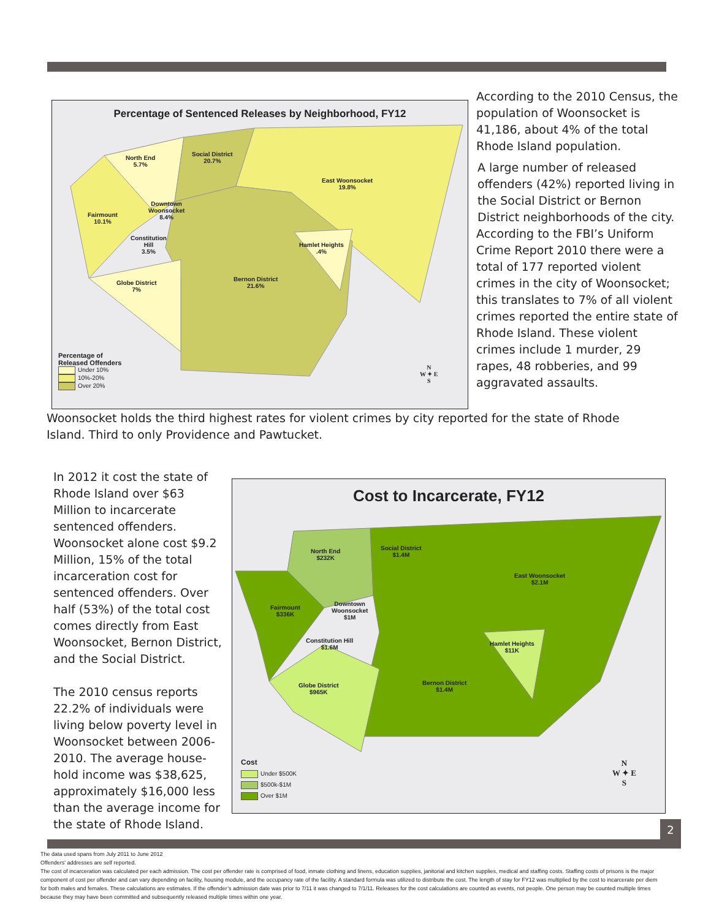Percentage of Sentenced Releases by Neighborhood, FY12
North End
5.7%
Social District
20.7%
East Woonsocket
19.8%
Fairmount
10.1%
Downtown
Woonsocket
8.4%
Constitution
Hill
3.5%
Hamlet Heights
.4%
Bernon District
21.6%
Globe District
7%
Percentage of
Released Offenders
Under 10%
10%-20%
Over 20%
N
W ✦ E
S
According to the 2010 Census, the population of Woonsocket is 41,186, about 4% of the total Rhode Island population.
A large number of released offenders (42%) reported living in the Social District or Bernon District neighborhoods of the city.
According to the FBI’s Uniform Crime Report 2010 there were a total of 177 reported violent crimes in the city of Woonsocket; this translates to 7% of all violent crimes reported the entire state of Rhode Island. These violent crimes include 1 murder, 29 rapes, 48 robberies, and 99 aggravated assaults.
Woonsocket holds the third highest rates for violent crimes by city reported for the state of Rhode Island. Third to only Providence and Pawtucket.
In 2012 it cost the state of Rhode Island over $63 Million to incarcerate sentenced offenders. Woonsocket alone cost $9.2 Million, 15% of the total incarceration cost for sentenced offenders. Over half (53%) of the total cost comes directly from East Woonsocket, Bernon District, and the Social District.
The 2010 census reports 22.2% of individuals were living below poverty level in Woonsocket between 2006-2010. The average house-hold income was $38,625, approximately $16,000 less than the average income for the state of Rhode Island.
Cost to Incarcerate, FY12
North End
$232K
Social District
$1.4M
East Woonsocket
$2.1M
Fairmount
$336K
Downtown
Woonsocket
$1M
Constitution Hill
$1.6M
Hamlet Heights
$11K
Bernon District
$1.4M
Globe District
$965K
Cost
Under $500K
$500k-$1M
Over $1M
N
W ✦ E
S
2
The data used spans from July 2011 to June 2012
Offenders' addresses are self reported.
The cost of incarceration was calculated per each admission. The cost per offender rate is comprised of food, inmate clothing and linens, education supplies, janitorial and kitchen supplies, medical and staffing costs. Staffing costs of prisons is the major component of cost per offender and can vary depending on facility, housing module, and the occupancy rate of the facility. A standard formula was utilized to distribute the cost. The length of stay for FY12 was multiplied by the cost to incarcerate per diem for both males and females. These calculations are estimates. If the offender’s admission date was prior to 7/11 it was changed to 7/1/11. Releases for the cost calculations are counted as events, not people. One person may be counted multiple times because they may have been committed and subsequently released multiple times within one year.